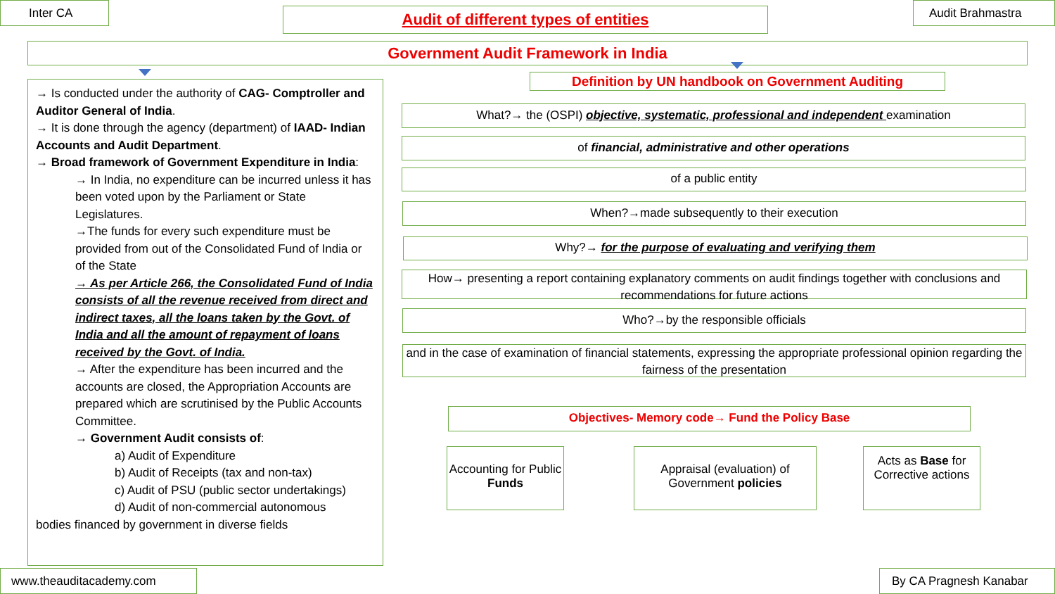Inter CA Audit of different types of entities Audit Brahmastra
Government Audit Framework in India
→ Is conducted under the authority of CAG- Comptroller and Auditor General of India.
→ It is done through the agency (department) of IAAD- Indian Accounts and Audit Department.
→ Broad framework of Government Expenditure in India:
→ In India, no expenditure can be incurred unless it has been voted upon by the Parliament or State Legislatures.
→The funds for every such expenditure must be provided from out of the Consolidated Fund of India or of the State
→ As per Article 266, the Consolidated Fund of India consists of all the revenue received from direct and indirect taxes, all the loans taken by the Govt. of India and all the amount of repayment of loans received by the Govt. of India.
→ After the expenditure has been incurred and the accounts are closed, the Appropriation Accounts are prepared which are scrutinised by the Public Accounts Committee.
→ Government Audit consists of:
a) Audit of Expenditure
b) Audit of Receipts (tax and non-tax)
c) Audit of PSU (public sector undertakings)
d) Audit of non-commercial autonomous
bodies financed by government in diverse fields
Definition by UN handbook on Government Auditing
What?→ the (OSPI) objective, systematic, professional and independent examination
of financial, administrative and other operations
of a public entity
When?→made subsequently to their execution
Why?→ for the purpose of evaluating and verifying them
How→ presenting a report containing explanatory comments on audit findings together with conclusions and recommendations for future actions
Who?→by the responsible officials
and in the case of examination of financial statements, expressing the appropriate professional opinion regarding the fairness of the presentation
Objectives- Memory code→ Fund the Policy Base
Accounting for Public Funds
Appraisal (evaluation) of Government policies
Acts as Base for Corrective actions
www.theauditacademy.com By CA Pragnesh Kanabar